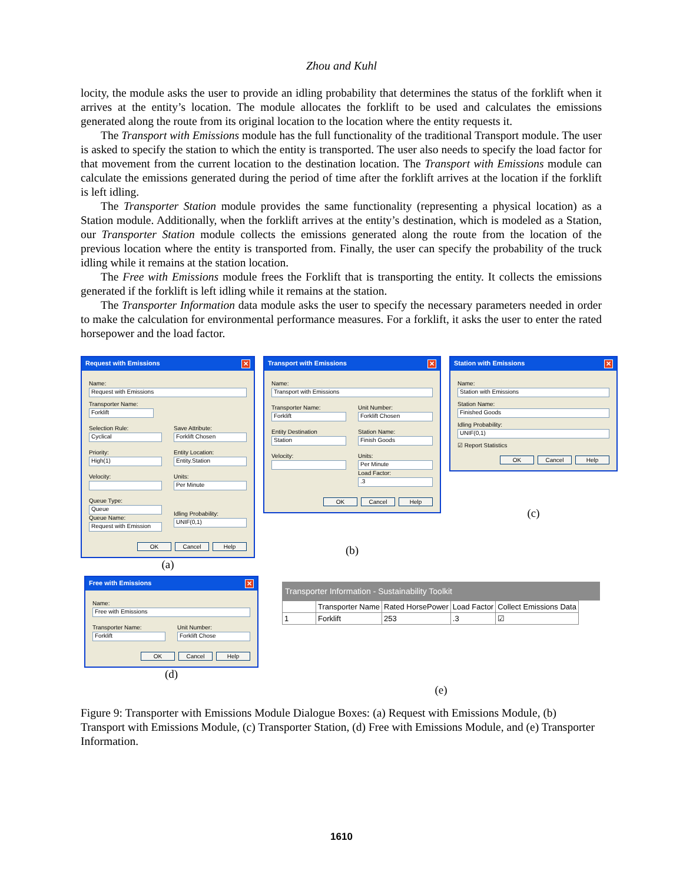Zhou and Kuhl
locity, the module asks the user to provide an idling probability that determines the status of the forklift when it arrives at the entity’s location. The module allocates the forklift to be used and calculates the emissions generated along the route from its original location to the location where the entity requests it.
The Transport with Emissions module has the full functionality of the traditional Transport module. The user is asked to specify the station to which the entity is transported. The user also needs to specify the load factor for that movement from the current location to the destination location. The Transport with Emissions module can calculate the emissions generated during the period of time after the forklift arrives at the location if the forklift is left idling.
The Transporter Station module provides the same functionality (representing a physical location) as a Station module. Additionally, when the forklift arrives at the entity’s destination, which is modeled as a Station, our Transporter Station module collects the emissions generated along the route from the location of the previous location where the entity is transported from. Finally, the user can specify the probability of the truck idling while it remains at the station location.
The Free with Emissions module frees the Forklift that is transporting the entity. It collects the emissions generated if the forklift is left idling while it remains at the station.
The Transporter Information data module asks the user to specify the necessary parameters needed in order to make the calculation for environmental performance measures. For a forklift, it asks the user to enter the rated horsepower and the load factor.
Request with Emissions ✕
Name:
Request with Emissions
Transporter Name:
Forklift
Selection Rule:
Cyclical
Save Attribute:
Forklift Chosen
Priority:
High(1)
Entity Location:
Entity.Station
Velocity: Units:
Per Minute
Queue Type:
Queue
Queue Name:
Request with Emission
Idling Probability:
UNIF(0,1)
OK Cancel Help
(a)
Transport with Emissions ✕
Name:
Transport with Emissions
Transporter Name:
Forklift
Unit Number:
Forklift Chosen
Entity Destination
Station
Station Name:
Finish Goods
Velocity: Units:
Per Minute
Load Factor:
.3
OK Cancel Help
(b)
Station with Emissions ✕
Name:
Station with Emissions
Station Name:
Finished Goods
Idling Probability:
UNIF(0,1)
☑ Report Statistics
OK Cancel Help
(c)
Free with Emissions ✕
Name:
Free with Emissions
Transporter Name:
Forklift
Unit Number:
Forklift Chose
OK Cancel Help
(d)
Transporter Information - Sustainability Toolkit
| | Transporter Name | Rated HorsePower | Load Factor | Collect Emissions Data |
| --- | --- | --- | --- | --- |
| 1 | Forklift | 253 | .3 | ☑ |
(e)
Figure 9: Transporter with Emissions Module Dialogue Boxes: (a) Request with Emissions Module, (b) Transport with Emissions Module, (c) Transporter Station, (d) Free with Emissions Module, and (e) Transporter Information.
1610